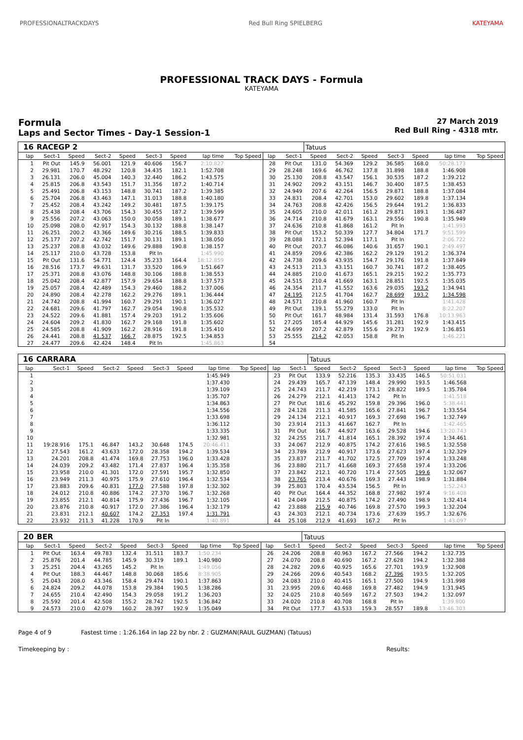PROFESSIONALTRACKDAYS Red Bull Ring SPIELBERG KATEYAMA
PROFESSIONAL TRACK DAYS - Formula
KATEYAMA
Formula
Laps and Sector Times - Day-1 Session-1
27 March 2019
Red Bull Ring - 4318 mtr.
| 16 | RACEGP 2 | | | | | | | | | | Tatuus | | | | | | |
| lap | Sect-1 | Speed | Sect-2 | Speed | Sect-3 | Speed | lap time | Top Speed | lap | Sect-1 | Speed | Sect-2 | Speed | Sect-3 | Speed | lap time | Top Speed |
| 1 | Pit Out | 145.9 | 56.001 | 121.9 | 40.606 | 156.7 | 2:10.827 | | 28 | Pit Out | 131.0 | 54.369 | 129.2 | 36.585 | 168.0 | 50:28.173 | |
| 2 | 29.981 | 170.7 | 48.292 | 120.8 | 34.435 | 182.1 | 1:52.708 | | 29 | 28.248 | 169.6 | 46.762 | 137.8 | 31.898 | 188.8 | 1:46.908 | |
| 3 | 26.131 | 206.0 | 45.004 | 140.3 | 32.440 | 186.2 | 1:43.575 | | 30 | 25.130 | 208.8 | 43.547 | 156.1 | 30.535 | 187.2 | 1:39.212 | |
| 4 | 25.815 | 206.8 | 43.543 | 151.7 | 31.356 | 187.2 | 1:40.714 | | 31 | 24.902 | 209.2 | 43.151 | 146.7 | 30.400 | 187.5 | 1:38.453 | |
| 5 | 25.491 | 206.8 | 43.153 | 148.8 | 30.741 | 187.2 | 1:39.385 | | 32 | 24.949 | 207.6 | 42.264 | 156.5 | 29.871 | 188.8 | 1:37.084 | |
| 6 | 25.704 | 206.8 | 43.463 | 147.1 | 31.013 | 188.8 | 1:40.180 | | 33 | 24.831 | 208.4 | 42.701 | 153.0 | 29.602 | 189.8 | 1:37.134 | |
| 7 | 25.452 | 208.4 | 43.242 | 149.2 | 30.481 | 187.5 | 1:39.175 | | 34 | 24.763 | 208.8 | 42.426 | 156.5 | 29.644 | 191.2 | 1:36.833 | |
| 8 | 25.438 | 208.4 | 43.706 | 154.3 | 30.455 | 187.2 | 1:39.599 | | 35 | 24.605 | 210.0 | 42.011 | 161.2 | 29.871 | 189.1 | 1:36.487 | |
| 9 | 25.556 | 207.2 | 43.063 | 150.0 | 30.058 | 189.1 | 1:38.677 | | 36 | 24.714 | 210.8 | 41.679 | 163.1 | 29.556 | 190.8 | 1:35.949 | |
| 10 | 25.098 | 208.0 | 42.917 | 154.3 | 30.132 | 188.8 | 1:38.147 | | 37 | 24.636 | 210.8 | 41.868 | 161.2 | Pit In | | 1:41.993 | |
| 11 | 26.251 | 200.2 | 43.366 | 149.6 | 30.216 | 188.5 | 1:39.833 | | 38 | Pit Out | 153.2 | 50.339 | 127.7 | 34.804 | 171.7 | 9:51.599 | |
| 12 | 25.177 | 207.2 | 42.742 | 151.7 | 30.131 | 189.1 | 1:38.050 | | 39 | 28.088 | 172.1 | 52.394 | 117.1 | Pit In | | 2:06.722 | |
| 13 | 25.237 | 208.8 | 43.032 | 149.6 | 29.888 | 190.8 | 1:38.157 | | 40 | Pit Out | 203.7 | 46.086 | 140.6 | 31.657 | 190.1 | 2:49.497 | |
| 14 | 25.117 | 210.0 | 43.728 | 153.8 | Pit In | | 1:45.990 | | 41 | 24.859 | 209.6 | 42.386 | 162.2 | 29.129 | 191.2 | 1:36.374 | |
| 15 | Pit Out | 131.6 | 54.771 | 124.4 | 35.233 | 164.4 | 18:12.859 | | 42 | 24.738 | 209.6 | 43.935 | 154.7 | 29.176 | 191.8 | 1:37.849 | |
| 16 | 28.516 | 173.7 | 49.631 | 131.7 | 33.520 | 186.9 | 1:51.667 | | 43 | 24.513 | 211.3 | 43.151 | 160.7 | 30.741 | 187.2 | 1:38.405 | |
| 17 | 25.371 | 208.8 | 43.076 | 148.8 | 30.106 | 188.8 | 1:38.553 | | 44 | 24.885 | 210.0 | 41.673 | 165.1 | 29.215 | 192.2 | 1:35.773 | |
| 18 | 25.042 | 208.4 | 42.877 | 157.9 | 29.654 | 188.8 | 1:37.573 | | 45 | 24.515 | 210.4 | 41.669 | 163.1 | 28.851 | 192.5 | 1:35.035 | |
| 19 | 25.057 | 208.4 | 42.489 | 154.3 | 29.460 | 188.2 | 1:37.006 | | 46 | 24.354 | 211.7 | 41.552 | 163.6 | 29.035 | 193.2 | 1:34.941 | |
| 20 | 24.890 | 208.4 | 42.278 | 162.2 | 29.276 | 189.1 | 1:36.444 | | 47 | 24.195 | 212.5 | 41.704 | 162.7 | 28.699 | 193.2 | 1:34.598 | |
| 21 | 24.742 | 208.8 | 41.994 | 160.7 | 29.291 | 190.1 | 1:36.027 | | 48 | 24.571 | 210.8 | 41.960 | 160.7 | Pit In | | 1:41.428 | |
| 22 | 24.681 | 209.6 | 41.797 | 162.7 | 29.054 | 190.8 | 1:35.532 | | 49 | Pit Out | 139.1 | 55.279 | 133.0 | Pit In | | 8:22.207 | |
| 23 | 24.522 | 209.6 | 41.881 | 157.4 | 29.203 | 191.2 | 1:35.606 | | 50 | Pit Out | 161.7 | 48.984 | 131.4 | 31.593 | 176.8 | 10:13.963 | |
| 24 | 24.604 | 209.2 | 41.830 | 162.7 | 29.168 | 191.8 | 1:35.602 | | 51 | 27.205 | 185.4 | 44.929 | 145.6 | 31.281 | 192.9 | 1:43.415 | |
| 25 | 24.585 | 208.8 | 41.909 | 162.2 | 28.916 | 191.8 | 1:35.410 | | 52 | 24.699 | 207.2 | 42.879 | 155.6 | 29.273 | 192.9 | 1:36.851 | |
| 26 | 24.441 | 208.8 | 41.537 | 166.7 | 28.875 | 192.5 | 1:34.853 | | 53 | 25.555 | 214.2 | 42.053 | 158.8 | Pit In | | 1:46.221 | |
| 27 | 24.477 | 209.6 | 42.424 | 148.4 | Pit In | | 1:45.863 | | 54 | | | | | | | | |
| 16 | CARRARA | | | | | | | | | | Tatuus | | | | | | |
| lap | Sect-1 | Speed | Sect-2 | Speed | Sect-3 | Speed | lap time | Top Speed | lap | Sect-1 | Speed | Sect-2 | Speed | Sect-3 | Speed | lap time | Top Speed |
| 1 | | | | | | | 1:45.949 | | 23 | Pit Out | 133.9 | 52.216 | 135.3 | 33.435 | 146.5 | 50:51.031 | |
| 2 | | | | | | | 1:37.430 | | 24 | 29.439 | 165.7 | 47.139 | 148.4 | 29.990 | 193.5 | 1:46.568 | |
| 3 | | | | | | | 1:39.109 | | 25 | 24.743 | 211.7 | 42.219 | 173.1 | 28.822 | 189.5 | 1:35.784 | |
| 4 | | | | | | | 1:35.707 | | 26 | 24.279 | 212.1 | 41.413 | 174.2 | Pit In | | 1:41.518 | |
| 5 | | | | | | | 1:34.863 | | 27 | Pit Out | 181.6 | 45.292 | 159.8 | 29.396 | 196.0 | 5:38.441 | |
| 6 | | | | | | | 1:34.556 | | 28 | 24.128 | 211.3 | 41.585 | 165.6 | 27.841 | 196.7 | 1:33.554 | |
| 7 | | | | | | | 1:33.698 | | 29 | 24.134 | 212.1 | 40.917 | 169.3 | 27.698 | 196.7 | 1:32.749 | |
| 8 | | | | | | | 1:36.112 | | 30 | 23.914 | 211.3 | 41.667 | 162.7 | Pit In | | 1:42.465 | |
| 9 | | | | | | | 1:33.335 | | 31 | Pit Out | 166.7 | 44.927 | 163.6 | 29.528 | 194.6 | 13:20.743 | |
| 10 | | | | | | | 1:32.981 | | 32 | 24.255 | 211.7 | 41.814 | 165.1 | 28.392 | 197.4 | 1:34.461 | |
| 11 | 19:28.916 | 175.1 | 46.847 | 143.2 | 30.648 | 174.5 | 20:46.411 | | 33 | 24.067 | 212.9 | 40.875 | 174.2 | 27.616 | 198.5 | 1:32.558 | |
| 12 | 27.543 | 161.2 | 43.633 | 172.0 | 28.358 | 194.2 | 1:39.534 | | 34 | 23.789 | 212.9 | 40.917 | 173.6 | 27.623 | 197.4 | 1:32.329 | |
| 13 | 24.201 | 208.8 | 41.474 | 169.8 | 27.753 | 196.0 | 1:33.428 | | 35 | 23.837 | 211.7 | 41.702 | 172.5 | 27.709 | 197.4 | 1:33.248 | |
| 14 | 24.039 | 209.2 | 43.482 | 171.4 | 27.837 | 196.4 | 1:35.358 | | 36 | 23.880 | 211.7 | 41.668 | 169.3 | 27.658 | 197.4 | 1:33.206 | |
| 15 | 23.958 | 210.0 | 41.301 | 172.0 | 27.591 | 195.7 | 1:32.850 | | 37 | 23.842 | 212.1 | 40.720 | 171.4 | 27.505 | 199.6 | 1:32.067 | |
| 16 | 23.949 | 211.3 | 40.975 | 175.9 | 27.610 | 196.4 | 1:32.534 | | 38 | 23.765 | 213.4 | 40.676 | 169.3 | 27.443 | 198.9 | 1:31.884 | |
| 17 | 23.883 | 209.6 | 40.831 | 177.0 | 27.588 | 197.8 | 1:32.302 | | 39 | 25.803 | 170.4 | 43.534 | 156.5 | Pit In | | 1:52.243 | |
| 18 | 24.012 | 210.8 | 40.886 | 174.2 | 27.370 | 196.7 | 1:32.268 | | 40 | Pit Out | 164.4 | 44.352 | 168.8 | 27.982 | 197.4 | 9:16.408 | |
| 19 | 23.855 | 212.1 | 40.814 | 175.9 | 27.436 | 196.7 | 1:32.105 | | 41 | 24.049 | 212.5 | 40.875 | 174.2 | 27.490 | 198.9 | 1:32.414 | |
| 20 | 23.876 | 210.8 | 40.917 | 172.0 | 27.386 | 196.4 | 1:32.179 | | 42 | 23.888 | 215.9 | 40.746 | 169.8 | 27.570 | 199.3 | 1:32.204 | |
| 21 | 23.831 | 212.1 | 40.607 | 174.2 | 27.353 | 197.4 | 1:31.791 | | 43 | 24.303 | 212.1 | 40.734 | 173.6 | 27.639 | 195.7 | 1:32.676 | |
| 22 | 23.932 | 211.3 | 41.228 | 170.9 | Pit In | | 1:40.891 | | 44 | 25.108 | 212.9 | 41.693 | 167.2 | Pit In | | 1:43.097 | |
| 20 | BER | | | | | | | | | | Tatuus | | | | | | |
| lap | Sect-1 | Speed | Sect-2 | Speed | Sect-3 | Speed | lap time | Top Speed | lap | Sect-1 | Speed | Sect-2 | Speed | Sect-3 | Speed | lap time | Top Speed |
| 1 | Pit Out | 163.4 | 49.783 | 132.4 | 31.511 | 183.7 | 1:50.234 | | 26 | 24.206 | 208.8 | 40.963 | 167.2 | 27.566 | 194.2 | 1:32.735 | |
| 2 | 25.876 | 201.4 | 44.785 | 145.9 | 30.319 | 189.1 | 1:40.980 | | 27 | 24.070 | 208.8 | 40.690 | 167.2 | 27.628 | 194.2 | 1:32.388 | |
| 3 | 25.251 | 204.4 | 43.265 | 145.2 | Pit In | | 1:49.056 | | 28 | 24.282 | 209.6 | 40.925 | 165.6 | 27.701 | 193.9 | 1:32.908 | |
| 4 | Pit Out | 188.3 | 44.467 | 148.8 | 30.068 | 185.6 | 8:38.905 | | 29 | 24.266 | 209.6 | 40.543 | 168.2 | 27.396 | 193.5 | 1:32.205 | |
| 5 | 25.043 | 208.0 | 43.346 | 158.4 | 29.474 | 190.1 | 1:37.863 | | 30 | 24.083 | 210.0 | 40.415 | 165.1 | 27.500 | 194.9 | 1:31.998 | |
| 6 | 24.824 | 209.2 | 44.078 | 153.8 | 29.384 | 190.5 | 1:38.286 | | 31 | 23.995 | 209.6 | 40.468 | 169.8 | 27.482 | 194.9 | 1:31.945 | |
| 7 | 24.655 | 210.4 | 42.490 | 154.3 | 29.058 | 191.2 | 1:36.203 | | 32 | 24.025 | 210.8 | 40.569 | 167.2 | 27.503 | 194.2 | 1:32.097 | |
| 8 | 25.592 | 201.4 | 42.508 | 155.2 | 28.742 | 192.5 | 1:36.842 | | 33 | 24.020 | 210.8 | 40.708 | 168.8 | Pit In | | 1:39.800 | |
| 9 | 24.573 | 210.0 | 42.079 | 160.2 | 28.397 | 192.9 | 1:35.049 | | 34 | Pit Out | 177.7 | 43.533 | 159.3 | 28.557 | 189.8 | 13:46.303 | |
Page 4 of 9 Fastest time : 1:26.164 in lap 22 by nbr. 2 : GUZMAN(RAUL GUZMAN) (Tatuus)
Timekeeping by : Results: